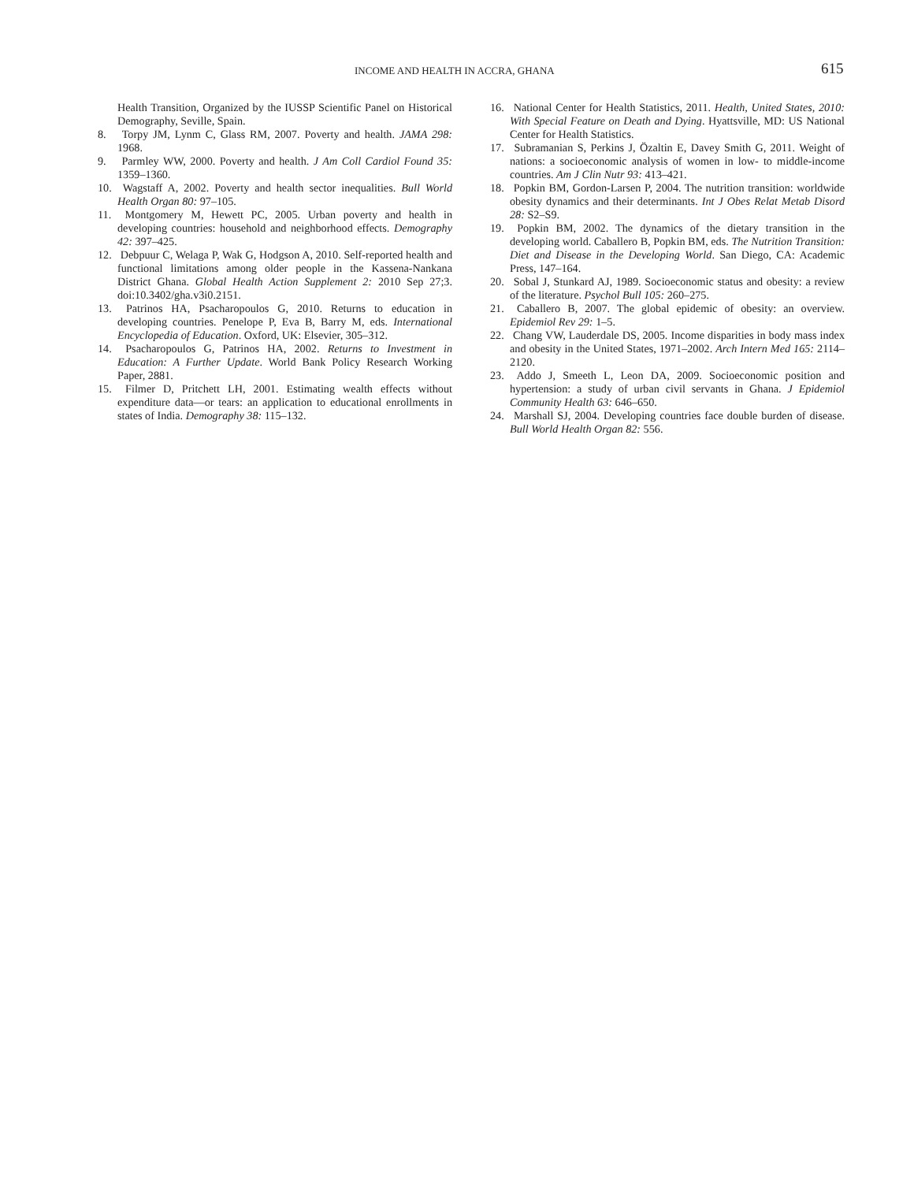INCOME AND HEALTH IN ACCRA, GHANA 615
Health Transition, Organized by the IUSSP Scientific Panel on Historical Demography, Seville, Spain.
8. Torpy JM, Lynm C, Glass RM, 2007. Poverty and health. JAMA 298: 1968.
9. Parmley WW, 2000. Poverty and health. J Am Coll Cardiol Found 35: 1359–1360.
10. Wagstaff A, 2002. Poverty and health sector inequalities. Bull World Health Organ 80: 97–105.
11. Montgomery M, Hewett PC, 2005. Urban poverty and health in developing countries: household and neighborhood effects. Demography 42: 397–425.
12. Debpuur C, Welaga P, Wak G, Hodgson A, 2010. Self-reported health and functional limitations among older people in the Kassena-Nankana District Ghana. Global Health Action Supplement 2: 2010 Sep 27;3. doi:10.3402/gha.v3i0.2151.
13. Patrinos HA, Psacharopoulos G, 2010. Returns to education in developing countries. Penelope P, Eva B, Barry M, eds. International Encyclopedia of Education. Oxford, UK: Elsevier, 305–312.
14. Psacharopoulos G, Patrinos HA, 2002. Returns to Investment in Education: A Further Update. World Bank Policy Research Working Paper, 2881.
15. Filmer D, Pritchett LH, 2001. Estimating wealth effects without expenditure data—or tears: an application to educational enrollments in states of India. Demography 38: 115–132.
16. National Center for Health Statistics, 2011. Health, United States, 2010: With Special Feature on Death and Dying. Hyattsville, MD: US National Center for Health Statistics.
17. Subramanian S, Perkins J, Özaltin E, Davey Smith G, 2011. Weight of nations: a socioeconomic analysis of women in low- to middle-income countries. Am J Clin Nutr 93: 413–421.
18. Popkin BM, Gordon-Larsen P, 2004. The nutrition transition: worldwide obesity dynamics and their determinants. Int J Obes Relat Metab Disord 28: S2–S9.
19. Popkin BM, 2002. The dynamics of the dietary transition in the developing world. Caballero B, Popkin BM, eds. The Nutrition Transition: Diet and Disease in the Developing World. San Diego, CA: Academic Press, 147–164.
20. Sobal J, Stunkard AJ, 1989. Socioeconomic status and obesity: a review of the literature. Psychol Bull 105: 260–275.
21. Caballero B, 2007. The global epidemic of obesity: an overview. Epidemiol Rev 29: 1–5.
22. Chang VW, Lauderdale DS, 2005. Income disparities in body mass index and obesity in the United States, 1971–2002. Arch Intern Med 165: 2114–2120.
23. Addo J, Smeeth L, Leon DA, 2009. Socioeconomic position and hypertension: a study of urban civil servants in Ghana. J Epidemiol Community Health 63: 646–650.
24. Marshall SJ, 2004. Developing countries face double burden of disease. Bull World Health Organ 82: 556.